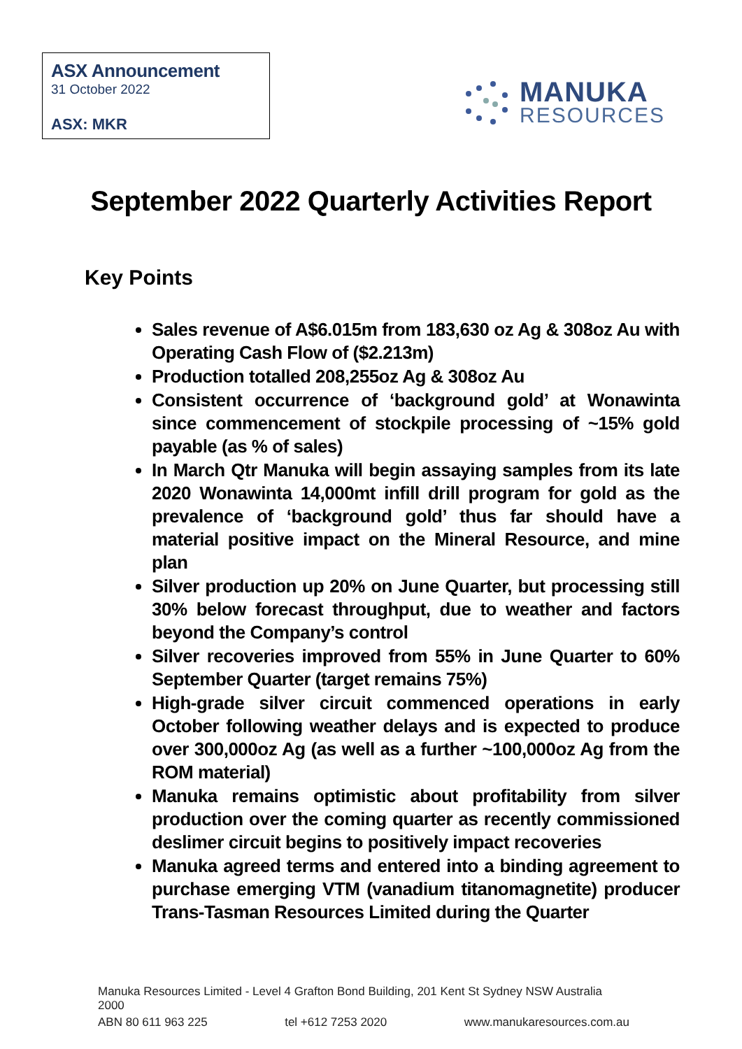ASX Announcement
31 October 2022
ASX: MKR
MANUKA
RESOURCES
September 2022 Quarterly Activities Report
Key Points
Sales revenue of A$6.015m from 183,630 oz Ag & 308oz Au with Operating Cash Flow of ($2.213m)
Production totalled 208,255oz Ag & 308oz Au
Consistent occurrence of ‘background gold’ at Wonawinta since commencement of stockpile processing of ~15% gold payable (as % of sales)
In March Qtr Manuka will begin assaying samples from its late 2020 Wonawinta 14,000mt infill drill program for gold as the prevalence of ‘background gold’ thus far should have a material positive impact on the Mineral Resource, and mine plan
Silver production up 20% on June Quarter, but processing still 30% below forecast throughput, due to weather and factors beyond the Company’s control
Silver recoveries improved from 55% in June Quarter to 60% September Quarter (target remains 75%)
High-grade silver circuit commenced operations in early October following weather delays and is expected to produce over 300,000oz Ag (as well as a further ~100,000oz Ag from the ROM material)
Manuka remains optimistic about profitability from silver production over the coming quarter as recently commissioned deslimer circuit begins to positively impact recoveries
Manuka agreed terms and entered into a binding agreement to purchase emerging VTM (vanadium titanomagnetite) producer Trans-Tasman Resources Limited during the Quarter
Manuka Resources Limited - Level 4 Grafton Bond Building, 201 Kent St Sydney NSW Australia 2000
ABN 80 611 963 225 tel +612 7253 2020 www.manukaresources.com.au